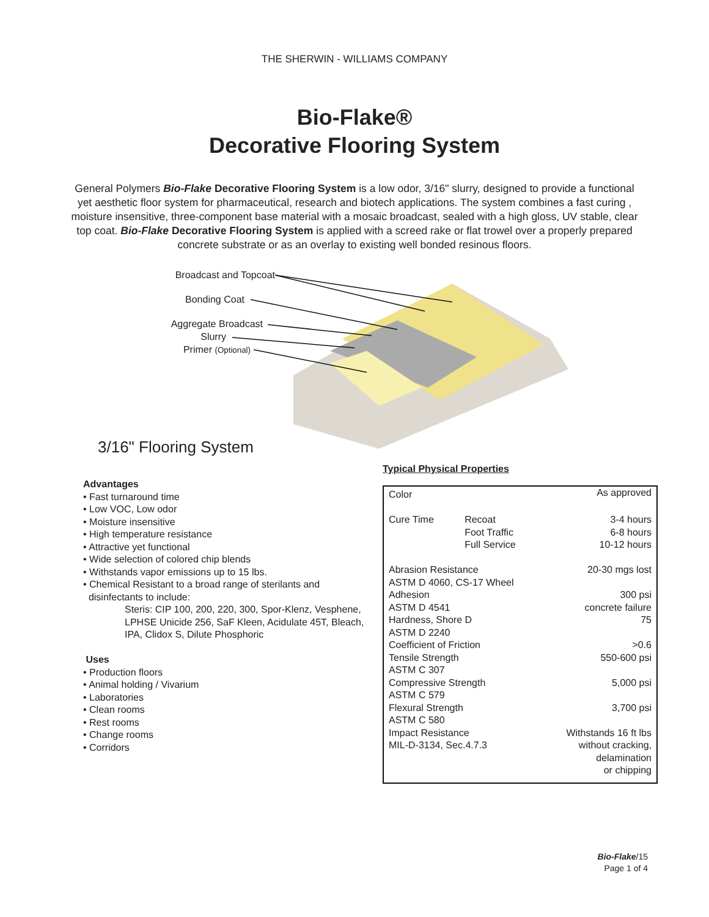THE SHERWIN - WILLIAMS COMPANY
Bio-Flake®
Decorative Flooring System
General Polymers Bio-Flake Decorative Flooring System is a low odor, 3/16" slurry, designed to provide a functional yet aesthetic floor system for pharmaceutical, research and biotech applications. The system combines a fast curing , moisture insensitive, three-component base material with a mosaic broadcast, sealed with a high gloss, UV stable, clear top coat. Bio-Flake Decorative Flooring System is applied with a screed rake or flat trowel over a properly prepared concrete substrate or as an overlay to existing well bonded resinous floors.
Broadcast and Topcoat
Bonding Coat
Aggregate Broadcast
Slurry
Primer (Optional)
3/16" Flooring System
Advantages
• Fast turnaround time
• Low VOC, Low odor
• Moisture insensitive
• High temperature resistance
• Attractive yet functional
• Wide selection of colored chip blends
• Withstands vapor emissions up to 15 lbs.
• Chemical Resistant to a broad range of sterilants and
disinfectants to include:
Steris: CIP 100, 200, 220, 300, Spor-Klenz, Vesphene, LPHSE Unicide 256, SaF Kleen, Acidulate 45T, Bleach, IPA, Clidox S, Dilute Phosphoric
Uses
• Production floors
• Animal holding / Vivarium
• Laboratories
• Clean rooms
• Rest rooms
• Change rooms
• Corridors
Typical Physical Properties
| Color | | As approved |
| Cure Time | Recoat Foot Traffic Full Service | 3-4 hours 6-8 hours 10-12 hours |
| Abrasion Resistance ASTM D 4060, CS-17 Wheel | | 20-30 mgs lost |
| Adhesion ASTM D 4541 | | 300 psi concrete failure |
| Hardness, Shore D ASTM D 2240 | | 75 |
| Coefficient of Friction | | >0.6 |
| Tensile Strength ASTM C 307 | | 550-600 psi |
| Compressive Strength ASTM C 579 | | 5,000 psi |
| Flexural Strength ASTM C 580 | | 3,700 psi |
| Impact Resistance MIL-D-3134, Sec.4.7.3 | | Withstands 16 ft lbs without cracking, delamination or chipping |
Bio-Flake/15
Page 1 of 4